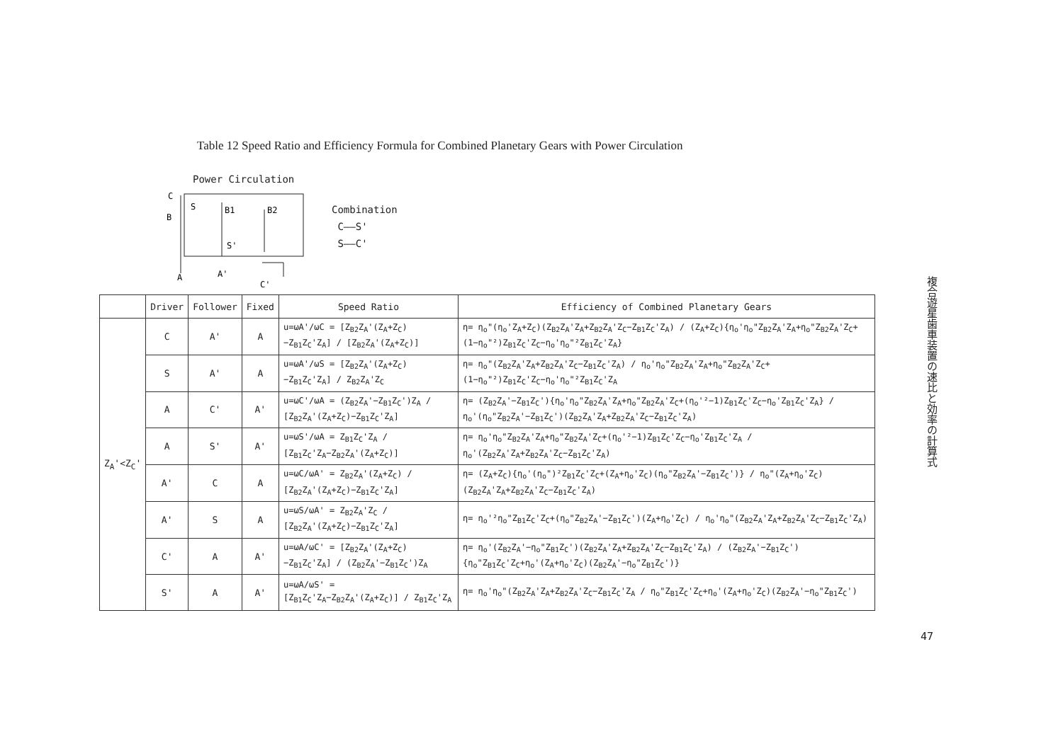Table 12 Speed Ratio and Efficiency Formula for Combined Planetary Gears with Power Circulation
Power Circulation
C
B
S
B1
B2
S'
A
A'
C'
Combination
C——S'
S——C'
| | Driver | Follower | Fixed | Speed Ratio | Efficiency of Combined Planetary Gears |
| --- | --- | --- | --- | --- | --- |
| Z<sub>A</sub>'<Z<sub>C</sub>' | C | A' | A | u=ωA'/ωC = [Z<sub>B2</sub>Z<sub>A</sub>'(Z<sub>A</sub>+Z<sub>C</sub>)−Z<sub>B1</sub>Z<sub>C</sub>'Z<sub>A</sub>] / [Z<sub>B2</sub>Z<sub>A</sub>'(Z<sub>A</sub>+Z<sub>C</sub>)] | η= η<sub>o</sub>"(η<sub>o</sub>'Z<sub>A</sub>+Z<sub>C</sub>)(Z<sub>B2</sub>Z<sub>A</sub>'Z<sub>A</sub>+Z<sub>B2</sub>Z<sub>A</sub>'Z<sub>C</sub>−Z<sub>B1</sub>Z<sub>C</sub>'Z<sub>A</sub>) / (Z<sub>A</sub>+Z<sub>C</sub>){η<sub>o</sub>'η<sub>o</sub>"Z<sub>B2</sub>Z<sub>A</sub>'Z<sub>A</sub>+η<sub>o</sub>"Z<sub>B2</sub>Z<sub>A</sub>'Z<sub>C</sub>+(1−η<sub>o</sub>"²)Z<sub>B1</sub>Z<sub>C</sub>'Z<sub>C</sub>−η<sub>o</sub>'η<sub>o</sub>"²Z<sub>B1</sub>Z<sub>C</sub>'Z<sub>A</sub>} |
| | S | A' | A | u=ωA'/ωS = [Z<sub>B2</sub>Z<sub>A</sub>'(Z<sub>A</sub>+Z<sub>C</sub>)−Z<sub>B1</sub>Z<sub>C</sub>'Z<sub>A</sub>] / Z<sub>B2</sub>Z<sub>A</sub>'Z<sub>C</sub> | η= η<sub>o</sub>"(Z<sub>B2</sub>Z<sub>A</sub>'Z<sub>A</sub>+Z<sub>B2</sub>Z<sub>A</sub>'Z<sub>C</sub>−Z<sub>B1</sub>Z<sub>C</sub>'Z<sub>A</sub>) / η<sub>o</sub>'η<sub>o</sub>"Z<sub>B2</sub>Z<sub>A</sub>'Z<sub>A</sub>+η<sub>o</sub>"Z<sub>B2</sub>Z<sub>A</sub>'Z<sub>C</sub>+(1−η<sub>o</sub>"²)Z<sub>B1</sub>Z<sub>C</sub>'Z<sub>C</sub>−η<sub>o</sub>'η<sub>o</sub>"²Z<sub>B1</sub>Z<sub>C</sub>'Z<sub>A</sub> |
| | A | C' | A' | u=ωC'/ωA = (Z<sub>B2</sub>Z<sub>A</sub>'−Z<sub>B1</sub>Z<sub>C</sub>')Z<sub>A</sub> / [Z<sub>B2</sub>Z<sub>A</sub>'(Z<sub>A</sub>+Z<sub>C</sub>)−Z<sub>B1</sub>Z<sub>C</sub>'Z<sub>A</sub>] | η= (Z<sub>B2</sub>Z<sub>A</sub>'−Z<sub>B1</sub>Z<sub>C</sub>'){η<sub>o</sub>'η<sub>o</sub>"Z<sub>B2</sub>Z<sub>A</sub>'Z<sub>A</sub>+η<sub>o</sub>"Z<sub>B2</sub>Z<sub>A</sub>'Z<sub>C</sub>+(η<sub>o</sub>'²−1)Z<sub>B1</sub>Z<sub>C</sub>'Z<sub>C</sub>−η<sub>o</sub>'Z<sub>B1</sub>Z<sub>C</sub>'Z<sub>A</sub>} / η<sub>o</sub>'(η<sub>o</sub>"Z<sub>B2</sub>Z<sub>A</sub>'−Z<sub>B1</sub>Z<sub>C</sub>')(Z<sub>B2</sub>Z<sub>A</sub>'Z<sub>A</sub>+Z<sub>B2</sub>Z<sub>A</sub>'Z<sub>C</sub>−Z<sub>B1</sub>Z<sub>C</sub>'Z<sub>A</sub>) |
| | A | S' | A' | u=ωS'/ωA = Z<sub>B1</sub>Z<sub>C</sub>'Z<sub>A</sub> / [Z<sub>B1</sub>Z<sub>C</sub>'Z<sub>A</sub>−Z<sub>B2</sub>Z<sub>A</sub>'(Z<sub>A</sub>+Z<sub>C</sub>)] | η= η<sub>o</sub>'η<sub>o</sub>"Z<sub>B2</sub>Z<sub>A</sub>'Z<sub>A</sub>+η<sub>o</sub>"Z<sub>B2</sub>Z<sub>A</sub>'Z<sub>C</sub>+(η<sub>o</sub>'²−1)Z<sub>B1</sub>Z<sub>C</sub>'Z<sub>C</sub>−η<sub>o</sub>'Z<sub>B1</sub>Z<sub>C</sub>'Z<sub>A</sub> / η<sub>o</sub>'(Z<sub>B2</sub>Z<sub>A</sub>'Z<sub>A</sub>+Z<sub>B2</sub>Z<sub>A</sub>'Z<sub>C</sub>−Z<sub>B1</sub>Z<sub>C</sub>'Z<sub>A</sub>) |
| | A' | C | A | u=ωC/ωA' = Z<sub>B2</sub>Z<sub>A</sub>'(Z<sub>A</sub>+Z<sub>C</sub>) / [Z<sub>B2</sub>Z<sub>A</sub>'(Z<sub>A</sub>+Z<sub>C</sub>)−Z<sub>B1</sub>Z<sub>C</sub>'Z<sub>A</sub>] | η= (Z<sub>A</sub>+Z<sub>C</sub>){η<sub>o</sub>'(η<sub>o</sub>")²Z<sub>B1</sub>Z<sub>C</sub>'Z<sub>C</sub>+(Z<sub>A</sub>+η<sub>o</sub>'Z<sub>C</sub>)(η<sub>o</sub>"Z<sub>B2</sub>Z<sub>A</sub>'−Z<sub>B1</sub>Z<sub>C</sub>')} / η<sub>o</sub>"(Z<sub>A</sub>+η<sub>o</sub>'Z<sub>C</sub>)(Z<sub>B2</sub>Z<sub>A</sub>'Z<sub>A</sub>+Z<sub>B2</sub>Z<sub>A</sub>'Z<sub>C</sub>−Z<sub>B1</sub>Z<sub>C</sub>'Z<sub>A</sub>) |
| | A' | S | A | u=ωS/ωA' = Z<sub>B2</sub>Z<sub>A</sub>'Z<sub>C</sub> / [Z<sub>B2</sub>Z<sub>A</sub>'(Z<sub>A</sub>+Z<sub>C</sub>)−Z<sub>B1</sub>Z<sub>C</sub>'Z<sub>A</sub>] | η= η<sub>o</sub>'²η<sub>o</sub>"Z<sub>B1</sub>Z<sub>C</sub>'Z<sub>C</sub>+(η<sub>o</sub>"Z<sub>B2</sub>Z<sub>A</sub>'−Z<sub>B1</sub>Z<sub>C</sub>')(Z<sub>A</sub>+η<sub>o</sub>'Z<sub>C</sub>) / η<sub>o</sub>'η<sub>o</sub>"(Z<sub>B2</sub>Z<sub>A</sub>'Z<sub>A</sub>+Z<sub>B2</sub>Z<sub>A</sub>'Z<sub>C</sub>−Z<sub>B1</sub>Z<sub>C</sub>'Z<sub>A</sub>) |
| | C' | A | A' | u=ωA/ωC' = [Z<sub>B2</sub>Z<sub>A</sub>'(Z<sub>A</sub>+Z<sub>C</sub>)−Z<sub>B1</sub>Z<sub>C</sub>'Z<sub>A</sub>] / (Z<sub>B2</sub>Z<sub>A</sub>'−Z<sub>B1</sub>Z<sub>C</sub>')Z<sub>A</sub> | η= η<sub>o</sub>'(Z<sub>B2</sub>Z<sub>A</sub>'−η<sub>o</sub>"Z<sub>B1</sub>Z<sub>C</sub>')(Z<sub>B2</sub>Z<sub>A</sub>'Z<sub>A</sub>+Z<sub>B2</sub>Z<sub>A</sub>'Z<sub>C</sub>−Z<sub>B1</sub>Z<sub>C</sub>'Z<sub>A</sub>) / (Z<sub>B2</sub>Z<sub>A</sub>'−Z<sub>B1</sub>Z<sub>C</sub>'){η<sub>o</sub>"Z<sub>B1</sub>Z<sub>C</sub>'Z<sub>C</sub>+η<sub>o</sub>'(Z<sub>A</sub>+η<sub>o</sub>'Z<sub>C</sub>)(Z<sub>B2</sub>Z<sub>A</sub>'−η<sub>o</sub>"Z<sub>B1</sub>Z<sub>C</sub>')} |
| | S' | A | A' | u=ωA/ωS' = [Z<sub>B1</sub>Z<sub>C</sub>'Z<sub>A</sub>−Z<sub>B2</sub>Z<sub>A</sub>'(Z<sub>A</sub>+Z<sub>C</sub>)] / Z<sub>B1</sub>Z<sub>C</sub>'Z<sub>A</sub> | η= η<sub>o</sub>'η<sub>o</sub>"(Z<sub>B2</sub>Z<sub>A</sub>'Z<sub>A</sub>+Z<sub>B2</sub>Z<sub>A</sub>'Z<sub>C</sub>−Z<sub>B1</sub>Z<sub>C</sub>'Z<sub>A</sub> / η<sub>o</sub>"Z<sub>B1</sub>Z<sub>C</sub>'Z<sub>C</sub>+η<sub>o</sub>'(Z<sub>A</sub>+η<sub>o</sub>'Z<sub>C</sub>)(Z<sub>B2</sub>Z<sub>A</sub>'−η<sub>o</sub>"Z<sub>B1</sub>Z<sub>C</sub>') |
複合遊星歯車装置の速比と効率の計算式
47